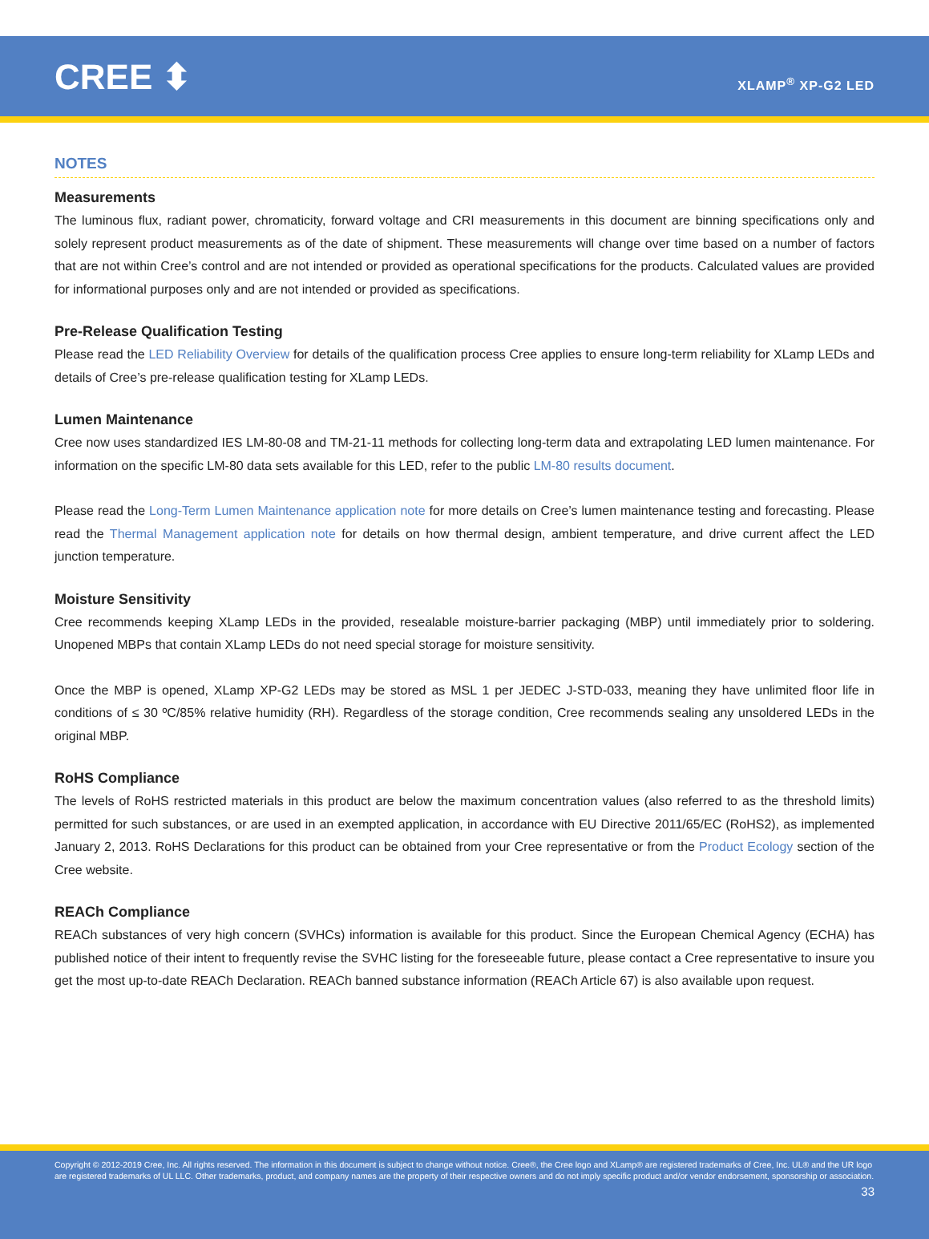CREE ⬍
XLAMP<sup>®</sup> XP-G2 LED
NOTES
Measurements
The luminous flux, radiant power, chromaticity, forward voltage and CRI measurements in this document are binning specifications only and solely represent product measurements as of the date of shipment. These measurements will change over time based on a number of factors that are not within Cree’s control and are not intended or provided as operational specifications for the products. Calculated values are provided for informational purposes only and are not intended or provided as specifications.
Pre-Release Qualification Testing
Please read the LED Reliability Overview for details of the qualification process Cree applies to ensure long-term reliability for XLamp LEDs and details of Cree’s pre-release qualification testing for XLamp LEDs.
Lumen Maintenance
Cree now uses standardized IES LM-80-08 and TM-21-11 methods for collecting long-term data and extrapolating LED lumen maintenance. For information on the specific LM-80 data sets available for this LED, refer to the public LM-80 results document.
Please read the Long-Term Lumen Maintenance application note for more details on Cree’s lumen maintenance testing and forecasting. Please read the Thermal Management application note for details on how thermal design, ambient temperature, and drive current affect the LED junction temperature.
Moisture Sensitivity
Cree recommends keeping XLamp LEDs in the provided, resealable moisture-barrier packaging (MBP) until immediately prior to soldering. Unopened MBPs that contain XLamp LEDs do not need special storage for moisture sensitivity.
Once the MBP is opened, XLamp XP-G2 LEDs may be stored as MSL 1 per JEDEC J-STD-033, meaning they have unlimited floor life in conditions of ≤ 30 ºC/85% relative humidity (RH). Regardless of the storage condition, Cree recommends sealing any unsoldered LEDs in the original MBP.
RoHS Compliance
The levels of RoHS restricted materials in this product are below the maximum concentration values (also referred to as the threshold limits) permitted for such substances, or are used in an exempted application, in accordance with EU Directive 2011/65/EC (RoHS2), as implemented January 2, 2013. RoHS Declarations for this product can be obtained from your Cree representative or from the Product Ecology section of the Cree website.
REACh Compliance
REACh substances of very high concern (SVHCs) information is available for this product. Since the European Chemical Agency (ECHA) has published notice of their intent to frequently revise the SVHC listing for the foreseeable future, please contact a Cree representative to insure you get the most up-to-date REACh Declaration. REACh banned substance information (REACh Article 67) is also available upon request.
Copyright © 2012-2019 Cree, Inc. All rights reserved. The information in this document is subject to change without notice. Cree®, the Cree logo and XLamp® are registered trademarks of Cree, Inc. UL® and the UR logo are registered trademarks of UL LLC. Other trademarks, product, and company names are the property of their respective owners and do not imply specific product and/or vendor endorsement, sponsorship or association.
33